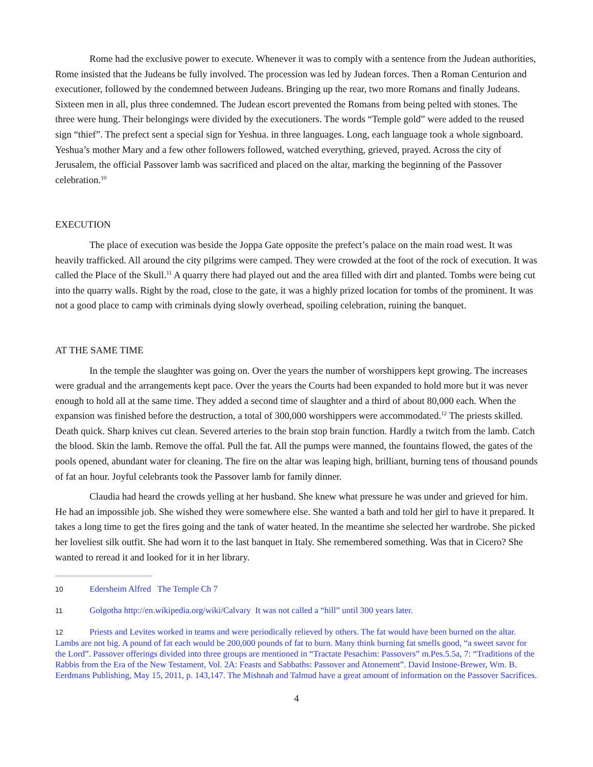Rome had the exclusive power to execute. Whenever it was to comply with a sentence from the Judean authorities, Rome insisted that the Judeans be fully involved. The procession was led by Judean forces. Then a Roman Centurion and executioner, followed by the condemned between Judeans. Bringing up the rear, two more Romans and finally Judeans. Sixteen men in all, plus three condemned. The Judean escort prevented the Romans from being pelted with stones. The three were hung. Their belongings were divided by the executioners. The words “Temple gold” were added to the reused sign “thief”. The prefect sent a special sign for Yeshua. in three languages. Long, each language took a whole signboard. Yeshua’s mother Mary and a few other followers followed, watched everything, grieved, prayed. Across the city of Jerusalem, the official Passover lamb was sacrificed and placed on the altar, marking the beginning of the Passover celebration.<sup>10</sup>
EXECUTION
The place of execution was beside the Joppa Gate opposite the prefect’s palace on the main road west. It was heavily trafficked. All around the city pilgrims were camped. They were crowded at the foot of the rock of execution. It was called the Place of the Skull.<sup>11</sup> A quarry there had played out and the area filled with dirt and planted. Tombs were being cut into the quarry walls. Right by the road, close to the gate, it was a highly prized location for tombs of the prominent. It was not a good place to camp with criminals dying slowly overhead, spoiling celebration, ruining the banquet.
AT THE SAME TIME
In the temple the slaughter was going on. Over the years the number of worshippers kept growing. The increases were gradual and the arrangements kept pace. Over the years the Courts had been expanded to hold more but it was never enough to hold all at the same time. They added a second time of slaughter and a third of about 80,000 each. When the expansion was finished before the destruction, a total of 300,000 worshippers were accommodated.<sup>12</sup> The priests skilled. Death quick. Sharp knives cut clean. Severed arteries to the brain stop brain function. Hardly a twitch from the lamb. Catch the blood. Skin the lamb. Remove the offal. Pull the fat. All the pumps were manned, the fountains flowed, the gates of the pools opened, abundant water for cleaning. The fire on the altar was leaping high, brilliant, burning tens of thousand pounds of fat an hour. Joyful celebrants took the Passover lamb for family dinner.
Claudia had heard the crowds yelling at her husband. She knew what pressure he was under and grieved for him. He had an impossible job. She wished they were somewhere else. She wanted a bath and told her girl to have it prepared. It takes a long time to get the fires going and the tank of water heated. In the meantime she selected her wardrobe. She picked her loveliest silk outfit. She had worn it to the last banquet in Italy. She remembered something. Was that in Cicero? She wanted to reread it and looked for it in her library.
10 Edersheim Alfred The Temple Ch 7
11 Golgotha http://en.wikipedia.org/wiki/Calvary It was not called a “hill” until 300 years later.
12 Priests and Levites worked in teams and were periodically relieved by others. The fat would have been burned on the altar. Lambs are not big. A pound of fat each would be 200,000 pounds of fat to burn. Many think burning fat smells good, “a sweet savor for the Lord”. Passover offerings divided into three groups are mentioned in “Tractate Pesachim: Passovers” m.Pes.5.5a, 7: “Traditions of the Rabbis from the Era of the New Testament, Vol. 2A: Feasts and Sabbaths: Passover and Atonement”. David Instone-Brewer, Wm. B. Eerdmans Publishing, May 15, 2011, p. 143,147. The Mishnah and Talmud have a great amount of information on the Passover Sacrifices.
4